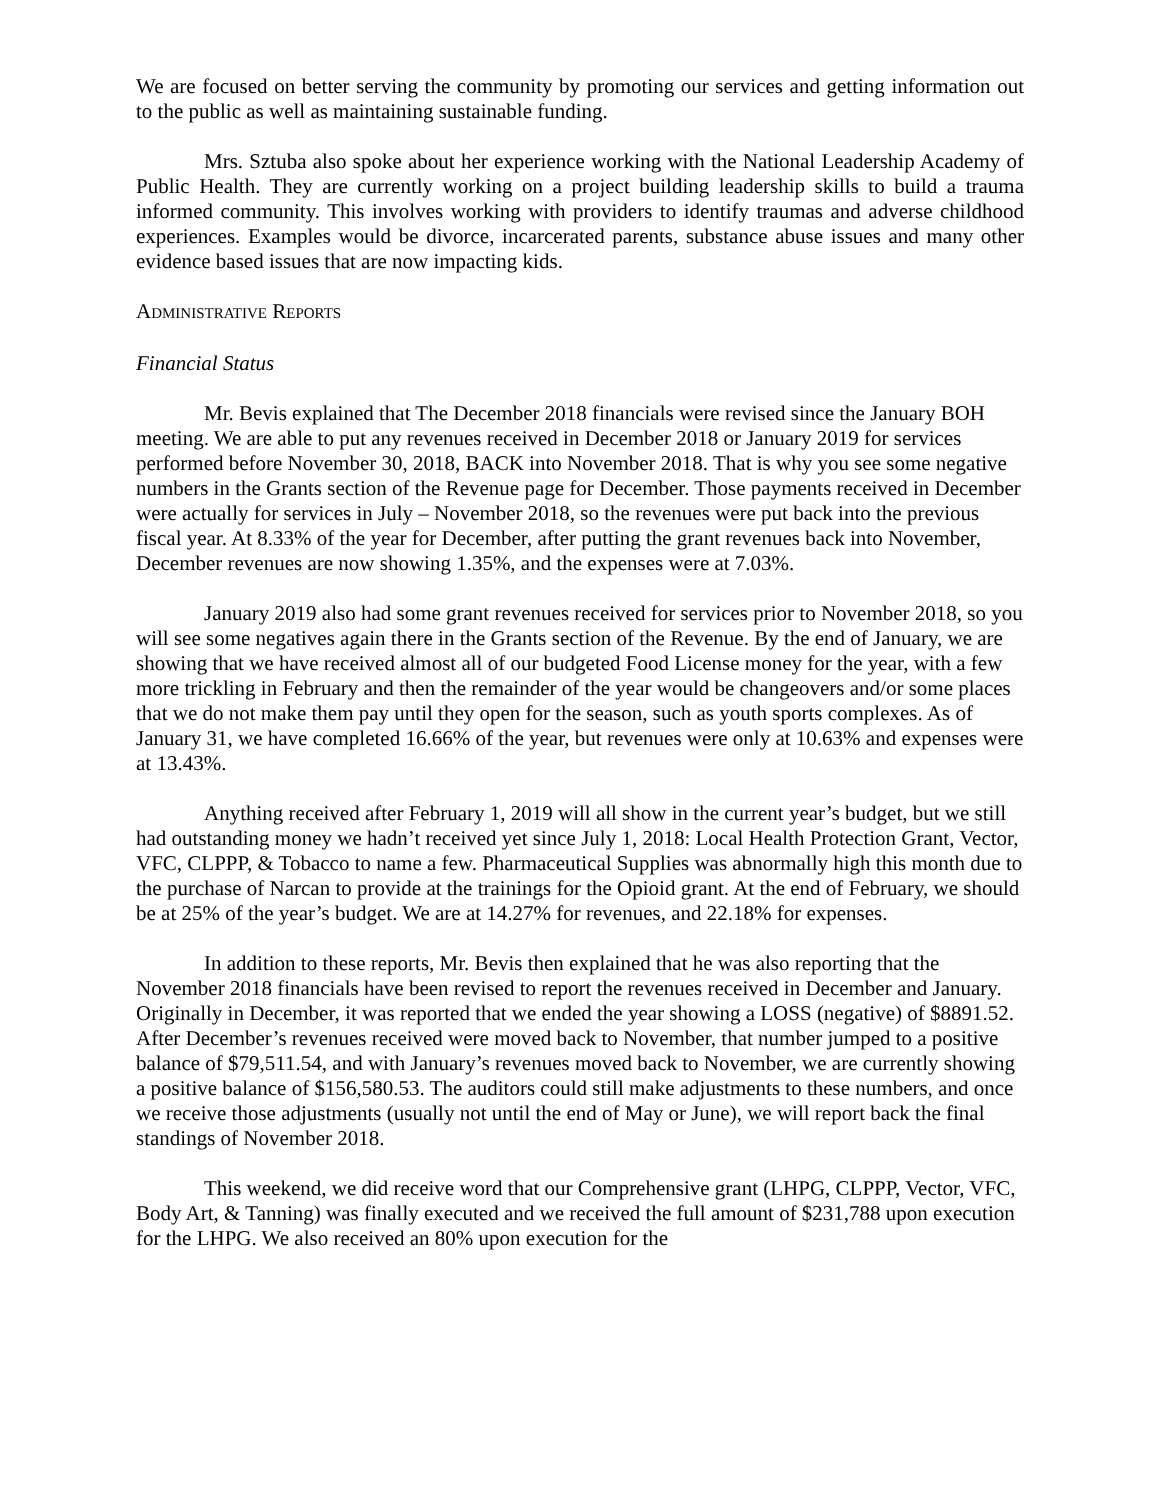We are focused on better serving the community by promoting our services and getting information out to the public as well as maintaining sustainable funding.
Mrs. Sztuba also spoke about her experience working with the National Leadership Academy of Public Health. They are currently working on a project building leadership skills to build a trauma informed community. This involves working with providers to identify traumas and adverse childhood experiences. Examples would be divorce, incarcerated parents, substance abuse issues and many other evidence based issues that are now impacting kids.
ADMINISTRATIVE REPORTS
Financial Status
Mr. Bevis explained that The December 2018 financials were revised since the January BOH meeting. We are able to put any revenues received in December 2018 or January 2019 for services performed before November 30, 2018, BACK into November 2018. That is why you see some negative numbers in the Grants section of the Revenue page for December. Those payments received in December were actually for services in July – November 2018, so the revenues were put back into the previous fiscal year. At 8.33% of the year for December, after putting the grant revenues back into November, December revenues are now showing 1.35%, and the expenses were at 7.03%.
January 2019 also had some grant revenues received for services prior to November 2018, so you will see some negatives again there in the Grants section of the Revenue. By the end of January, we are showing that we have received almost all of our budgeted Food License money for the year, with a few more trickling in February and then the remainder of the year would be changeovers and/or some places that we do not make them pay until they open for the season, such as youth sports complexes. As of January 31, we have completed 16.66% of the year, but revenues were only at 10.63% and expenses were at 13.43%.
Anything received after February 1, 2019 will all show in the current year’s budget, but we still had outstanding money we hadn’t received yet since July 1, 2018: Local Health Protection Grant, Vector, VFC, CLPPP, & Tobacco to name a few. Pharmaceutical Supplies was abnormally high this month due to the purchase of Narcan to provide at the trainings for the Opioid grant. At the end of February, we should be at 25% of the year’s budget. We are at 14.27% for revenues, and 22.18% for expenses.
In addition to these reports, Mr. Bevis then explained that he was also reporting that the November 2018 financials have been revised to report the revenues received in December and January. Originally in December, it was reported that we ended the year showing a LOSS (negative) of $8891.52. After December’s revenues received were moved back to November, that number jumped to a positive balance of $79,511.54, and with January’s revenues moved back to November, we are currently showing a positive balance of $156,580.53. The auditors could still make adjustments to these numbers, and once we receive those adjustments (usually not until the end of May or June), we will report back the final standings of November 2018.
This weekend, we did receive word that our Comprehensive grant (LHPG, CLPPP, Vector, VFC, Body Art, & Tanning) was finally executed and we received the full amount of $231,788 upon execution for the LHPG. We also received an 80% upon execution for the